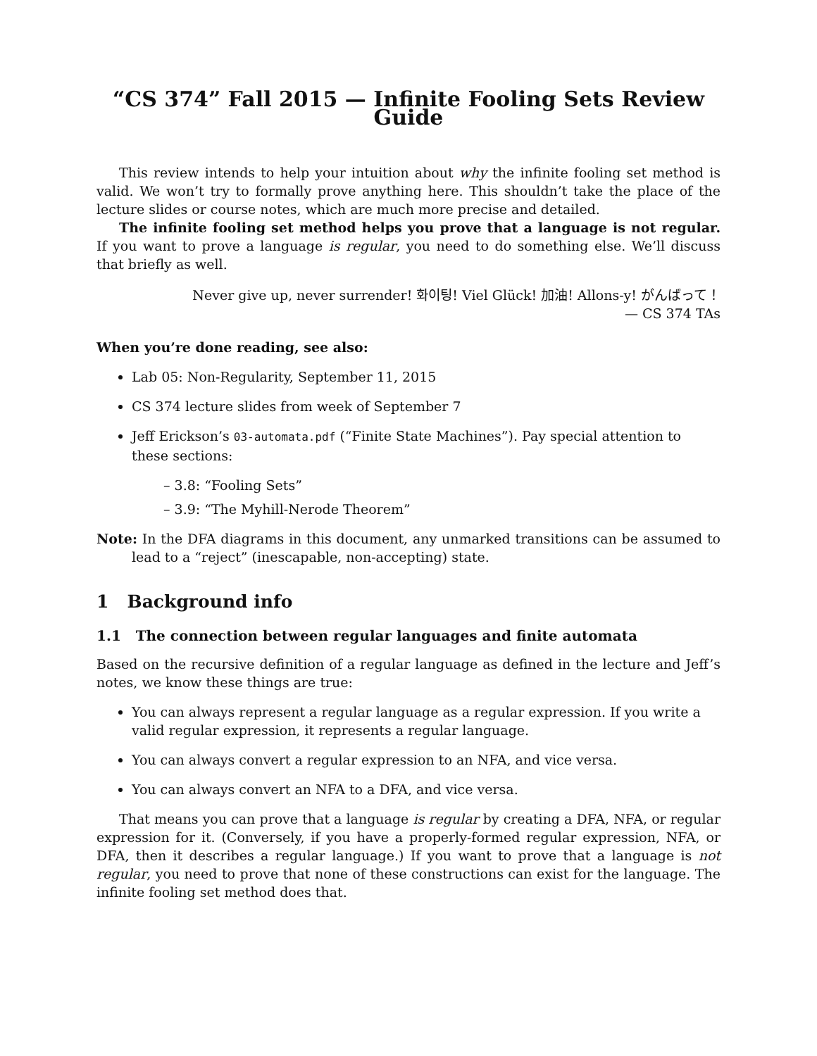“CS 374” Fall 2015 — Infinite Fooling Sets Review Guide
This review intends to help your intuition about why the infinite fooling set method is valid. We won’t try to formally prove anything here. This shouldn’t take the place of the lecture slides or course notes, which are much more precise and detailed.
The infinite fooling set method helps you prove that a language is not regular. If you want to prove a language is regular, you need to do something else. We’ll discuss that briefly as well.
Never give up, never surrender! 화이팅! Viel Glück! 加油! Allons-y! がんばって！
— CS 374 TAs
When you’re done reading, see also:
Lab 05: Non-Regularity, September 11, 2015
CS 374 lecture slides from week of September 7
Jeff Erickson’s 03-automata.pdf (“Finite State Machines”). Pay special attention to these sections:
– 3.8: “Fooling Sets”
– 3.9: “The Myhill-Nerode Theorem”
Note: In the DFA diagrams in this document, any unmarked transitions can be assumed to lead to a “reject” (inescapable, non-accepting) state.
1 Background info
1.1 The connection between regular languages and finite automata
Based on the recursive definition of a regular language as defined in the lecture and Jeff’s notes, we know these things are true:
You can always represent a regular language as a regular expression. If you write a valid regular expression, it represents a regular language.
You can always convert a regular expression to an NFA, and vice versa.
You can always convert an NFA to a DFA, and vice versa.
That means you can prove that a language is regular by creating a DFA, NFA, or regular expression for it. (Conversely, if you have a properly-formed regular expression, NFA, or DFA, then it describes a regular language.) If you want to prove that a language is not regular, you need to prove that none of these constructions can exist for the language. The infinite fooling set method does that.